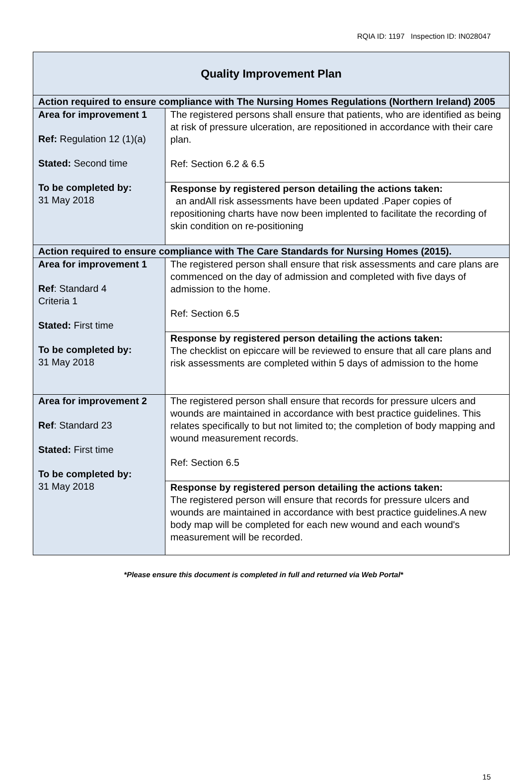RQIA ID: 1197 Inspection ID: IN028047
| Quality Improvement Plan | |
| --- | --- |
| Action required to ensure compliance with The Nursing Homes Regulations (Northern Ireland) 2005 | |
| Area for improvement 1 Ref: Regulation 12 (1)(a) Stated: Second time To be completed by: 31 May 2018 | The registered persons shall ensure that patients, who are identified as being at risk of pressure ulceration, are repositioned in accordance with their care plan. Ref: Section 6.2 & 6.5 |
| | Response by registered person detailing the actions taken: an andAll risk assessments have been updated .Paper copies of repositioning charts have now been implented to facilitate the recording of skin condition on re-positioning |
| Action required to ensure compliance with The Care Standards for Nursing Homes (2015). | |
| Area for improvement 1 Ref : Standard 4 Criteria 1 Stated: First time To be completed by: 31 May 2018 | The registered person shall ensure that risk assessments and care plans are commenced on the day of admission and completed with five days of admission to the home. Ref: Section 6.5 |
| | Response by registered person detailing the actions taken: The checklist on epiccare will be reviewed to ensure that all care plans and risk assessments are completed within 5 days of admission to the home |
| Area for improvement 2 Ref : Standard 23 Stated: First time To be completed by: 31 May 2018 | The registered person shall ensure that records for pressure ulcers and wounds are maintained in accordance with best practice guidelines. This relates specifically to but not limited to; the completion of body mapping and wound measurement records. Ref: Section 6.5 |
| | Response by registered person detailing the actions taken: The registered person will ensure that records for pressure ulcers and wounds are maintained in accordance with best practice guidelines.A new body map will be completed for each new wound and each wound's measurement will be recorded. |
*Please ensure this document is completed in full and returned via Web Portal*
15